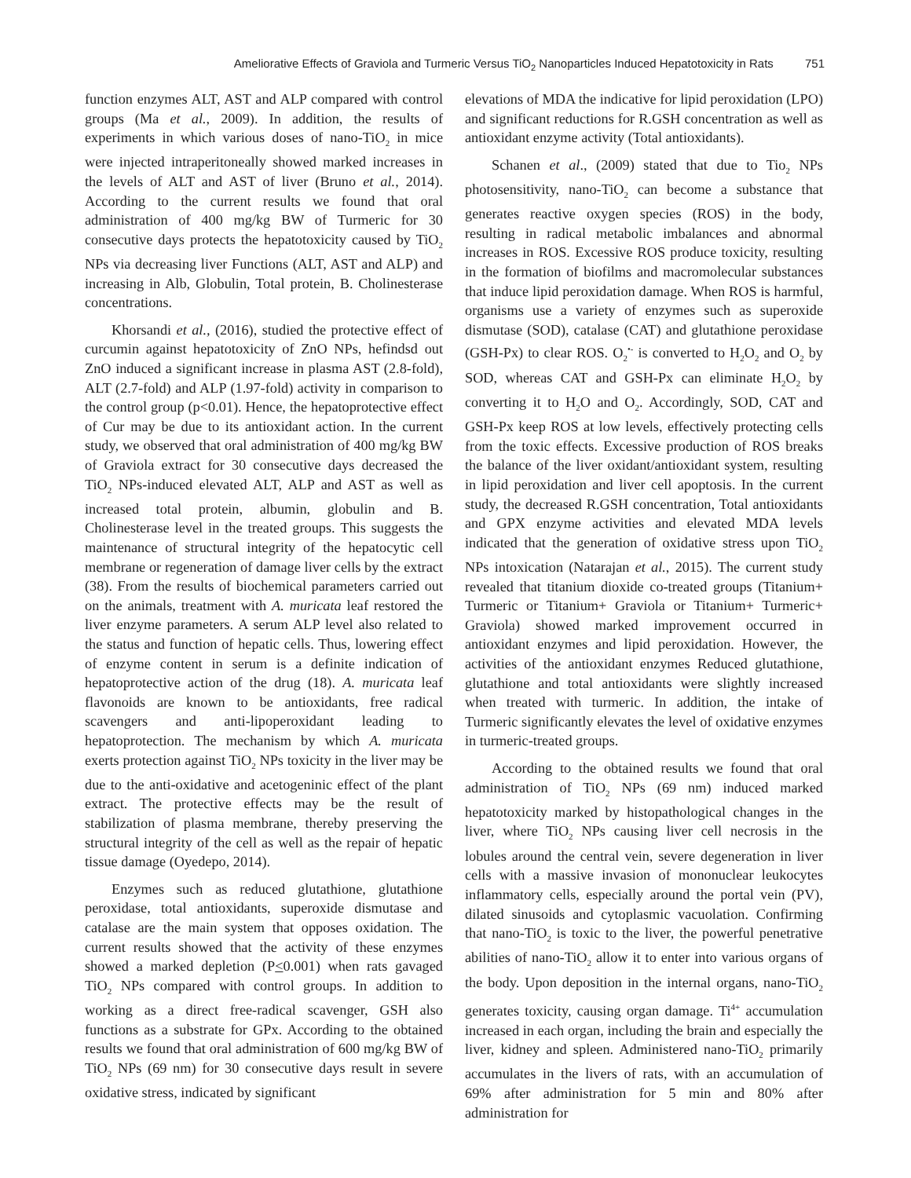Ameliorative Effects of Graviola and Turmeric Versus TiO<sub>2</sub> Nanoparticles Induced Hepatotoxicity in Rats 751
function enzymes ALT, AST and ALP compared with control groups (Ma et al., 2009). In addition, the results of experiments in which various doses of nano-TiO<sub>2</sub> in mice were injected intraperitoneally showed marked increases in the levels of ALT and AST of liver (Bruno et al., 2014). According to the current results we found that oral administration of 400 mg/kg BW of Turmeric for 30 consecutive days protects the hepatotoxicity caused by TiO<sub>2</sub> NPs via decreasing liver Functions (ALT, AST and ALP) and increasing in Alb, Globulin, Total protein, B. Cholinesterase concentrations.
Khorsandi et al., (2016), studied the protective effect of curcumin against hepatotoxicity of ZnO NPs, hefindsd out ZnO induced a significant increase in plasma AST (2.8-fold), ALT (2.7-fold) and ALP (1.97-fold) activity in comparison to the control group (p<0.01). Hence, the hepatoprotective effect of Cur may be due to its antioxidant action. In the current study, we observed that oral administration of 400 mg/kg BW of Graviola extract for 30 consecutive days decreased the TiO<sub>2</sub> NPs-induced elevated ALT, ALP and AST as well as increased total protein, albumin, globulin and B. Cholinesterase level in the treated groups. This suggests the maintenance of structural integrity of the hepatocytic cell membrane or regeneration of damage liver cells by the extract (38). From the results of biochemical parameters carried out on the animals, treatment with A. muricata leaf restored the liver enzyme parameters. A serum ALP level also related to the status and function of hepatic cells. Thus, lowering effect of enzyme content in serum is a definite indication of hepatoprotective action of the drug (18). A. muricata leaf flavonoids are known to be antioxidants, free radical scavengers and anti-lipoperoxidant leading to hepatoprotection. The mechanism by which A. muricata exerts protection against TiO<sub>2</sub> NPs toxicity in the liver may be due to the anti-oxidative and acetogeninic effect of the plant extract. The protective effects may be the result of stabilization of plasma membrane, thereby preserving the structural integrity of the cell as well as the repair of hepatic tissue damage (Oyedepo, 2014).
Enzymes such as reduced glutathione, glutathione peroxidase, total antioxidants, superoxide dismutase and catalase are the main system that opposes oxidation. The current results showed that the activity of these enzymes showed a marked depletion (P<0.001) when rats gavaged TiO<sub>2</sub> NPs compared with control groups. In addition to working as a direct free-radical scavenger, GSH also functions as a substrate for GPx. According to the obtained results we found that oral administration of 600 mg/kg BW of TiO<sub>2</sub> NPs (69 nm) for 30 consecutive days result in severe oxidative stress, indicated by significant
elevations of MDA the indicative for lipid peroxidation (LPO) and significant reductions for R.GSH concentration as well as antioxidant enzyme activity (Total antioxidants).
Schanen et al., (2009) stated that due to Tio<sub>2</sub> NPs photosensitivity, nano-TiO<sub>2</sub> can become a substance that generates reactive oxygen species (ROS) in the body, resulting in radical metabolic imbalances and abnormal increases in ROS. Excessive ROS produce toxicity, resulting in the formation of biofilms and macromolecular substances that induce lipid peroxidation damage. When ROS is harmful, organisms use a variety of enzymes such as superoxide dismutase (SOD), catalase (CAT) and glutathione peroxidase (GSH-Px) to clear ROS. O<sub>2</sub><sup>•-</sup> is converted to H<sub>2</sub>O<sub>2</sub> and O<sub>2</sub> by SOD, whereas CAT and GSH-Px can eliminate H<sub>2</sub>O<sub>2</sub> by converting it to H<sub>2</sub>O and O<sub>2</sub>. Accordingly, SOD, CAT and GSH-Px keep ROS at low levels, effectively protecting cells from the toxic effects. Excessive production of ROS breaks the balance of the liver oxidant/antioxidant system, resulting in lipid peroxidation and liver cell apoptosis. In the current study, the decreased R.GSH concentration, Total antioxidants and GPX enzyme activities and elevated MDA levels indicated that the generation of oxidative stress upon TiO<sub>2</sub> NPs intoxication (Natarajan et al., 2015). The current study revealed that titanium dioxide co-treated groups (Titanium+ Turmeric or Titanium+ Graviola or Titanium+ Turmeric+ Graviola) showed marked improvement occurred in antioxidant enzymes and lipid peroxidation. However, the activities of the antioxidant enzymes Reduced glutathione, glutathione and total antioxidants were slightly increased when treated with turmeric. In addition, the intake of Turmeric significantly elevates the level of oxidative enzymes in turmeric-treated groups.
According to the obtained results we found that oral administration of TiO<sub>2</sub> NPs (69 nm) induced marked hepatotoxicity marked by histopathological changes in the liver, where TiO<sub>2</sub> NPs causing liver cell necrosis in the lobules around the central vein, severe degeneration in liver cells with a massive invasion of mononuclear leukocytes inflammatory cells, especially around the portal vein (PV), dilated sinusoids and cytoplasmic vacuolation. Confirming that nano-TiO<sub>2</sub> is toxic to the liver, the powerful penetrative abilities of nano-TiO<sub>2</sub> allow it to enter into various organs of the body. Upon deposition in the internal organs, nano-TiO<sub>2</sub> generates toxicity, causing organ damage. Ti<sup>4+</sup> accumulation increased in each organ, including the brain and especially the liver, kidney and spleen. Administered nano-TiO<sub>2</sub> primarily accumulates in the livers of rats, with an accumulation of 69% after administration for 5 min and 80% after administration for